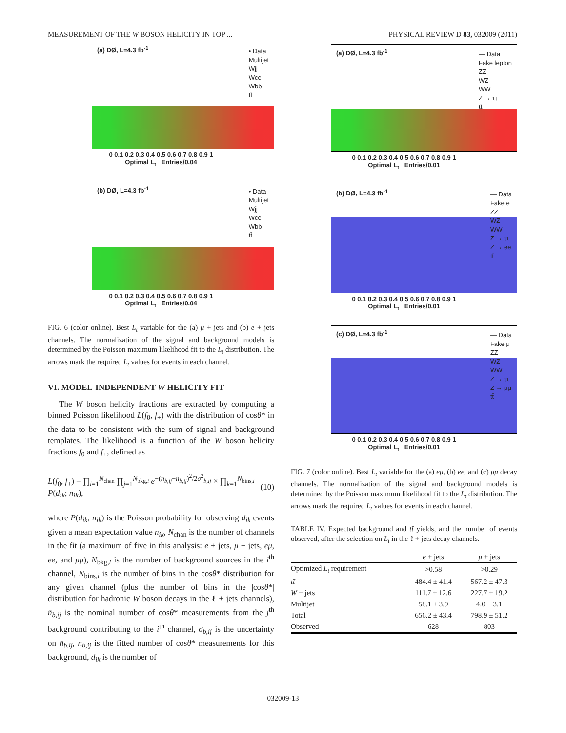MEASUREMENT OF THE W BOSON HELICITY IN TOP ... PHYSICAL REVIEW D 83, 032009 (2011)
(a) DØ, L=4.3 fb<sup>-1</sup>
• Data
Multijet
Wjj
Wcc
Wbb
tt̄
0 0.1 0.2 0.3 0.4 0.5 0.6 0.7 0.8 0.9 1
Optimal L<sub>t</sub> Entries/0.04
(b) DØ, L=4.3 fb<sup>-1</sup>
• Data
Multijet
Wjj
Wcc
Wbb
tt̄
0 0.1 0.2 0.3 0.4 0.5 0.6 0.7 0.8 0.9 1
Optimal L<sub>t</sub> Entries/0.04
FIG. 6 (color online). Best L<sub>t</sub> variable for the (a) μ + jets and (b) e + jets channels. The normalization of the signal and background models is determined by the Poisson maximum likelihood fit to the L<sub>t</sub> distribution. The arrows mark the required L<sub>t</sub> values for events in each channel.
VI. MODEL-INDEPENDENT W HELICITY FIT
The W boson helicity fractions are extracted by computing a binned Poisson likelihood L(f<sub>0</sub>, f<sub>+</sub>) with the distribution of cosθ* in the data to be consistent with the sum of signal and background templates. The likelihood is a function of the W boson helicity fractions f<sub>0</sub> and f<sub>+</sub>, defined as
L(f<sub>0</sub>, f<sub>+</sub>) = ∏<sub>i=1</sub><sup>N<sub>chan</sub></sup> ∏<sub>j=1</sub><sup>N<sub>bkg,i</sub></sup> e<sup>−(n<sub>b,ij</sub>−n̄<sub>b,ij</sub>)<sup>2</sup>/2σ<sup>2</sup><sub>b,ij</sub></sup> × ∏<sub>k=1</sub><sup>N<sub>bins,i</sub></sup> P(d<sub>ik</sub>; n<sub>ik</sub>),
(10)
where P(d<sub>ik</sub>; n<sub>ik</sub>) is the Poisson probability for observing d<sub>ik</sub> events given a mean expectation value n<sub>ik</sub>, N<sub>chan</sub> is the number of channels in the fit (a maximum of five in this analysis: e + jets, μ + jets, eμ, ee, and μμ), N<sub>bkg,i</sub> is the number of background sources in the i<sup>th</sup> channel, N<sub>bins,i</sub> is the number of bins in the cosθ* distribution for any given channel (plus the number of bins in the |cosθ*| distribution for hadronic W boson decays in the ℓ + jets channels), n̄<sub>b,ij</sub> is the nominal number of cosθ* measurements from the j<sup>th</sup> background contributing to the i<sup>th</sup> channel, σ<sub>b,ij</sub> is the uncertainty on n̄<sub>b,ij</sub>, n<sub>b,ij</sub> is the fitted number of cosθ* measurements for this background, d<sub>ik</sub> is the number of
(a) DØ, L=4.3 fb<sup>-1</sup>
— Data
Fake lepton
ZZ
WZ
WW
Z → ττ
tt̄
0 0.1 0.2 0.3 0.4 0.5 0.6 0.7 0.8 0.9 1
Optimal L<sub>t</sub> Entries/0.01
(b) DØ, L=4.3 fb<sup>-1</sup>
— Data
Fake e
ZZ
WZ
WW
Z → ττ
Z → ee
tt̄
0 0.1 0.2 0.3 0.4 0.5 0.6 0.7 0.8 0.9 1
Optimal L<sub>t</sub> Entries/0.01
(c) DØ, L=4.3 fb<sup>-1</sup>
— Data
Fake μ
ZZ
WZ
WW
Z → ττ
Z → μμ
tt̄
0 0.1 0.2 0.3 0.4 0.5 0.6 0.7 0.8 0.9 1
Optimal L<sub>t</sub> Entries/0.01
FIG. 7 (color online). Best L<sub>t</sub> variable for the (a) eμ, (b) ee, and (c) μμ decay channels. The normalization of the signal and background models is determined by the Poisson maximum likelihood fit to the L<sub>t</sub> distribution. The arrows mark the required L<sub>t</sub> values for events in each channel.
TABLE IV. Expected background and tt̄ yields, and the number of events observed, after the selection on L<sub>t</sub> in the ℓ + jets decay channels.
| | e + jets | μ + jets |
| --- | --- | --- |
| Optimized L<sub>t</sub> requirement | >0.58 | >0.29 |
| tt̄ | 484.4 ± 41.4 | 567.2 ± 47.3 |
| W + jets | 111.7 ± 12.6 | 227.7 ± 19.2 |
| Multijet | 58.1 ± 3.9 | 4.0 ± 3.1 |
| Total | 656.2 ± 43.4 | 798.9 ± 51.2 |
| Observed | 628 | 803 |
032009-13